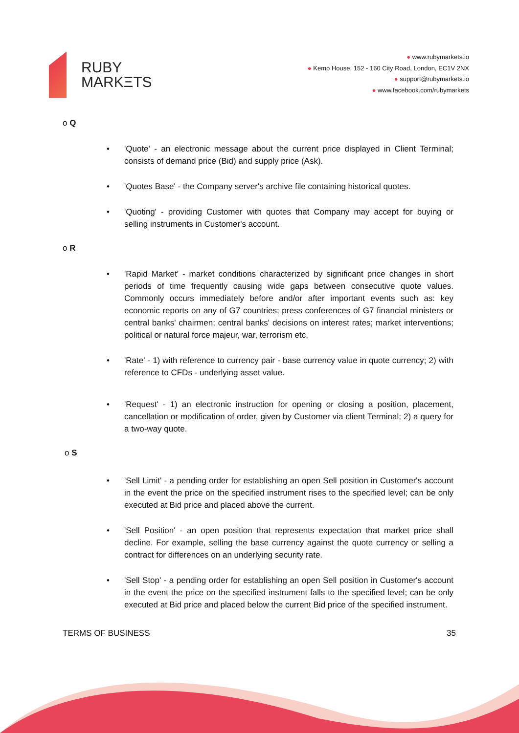RUBY
MARKΞTS
● www.rubymarkets.io
● Kemp House, 152 - 160 City Road, London, EC1V 2NX
● support@rubymarkets.io
● www.facebook.com/rubymarkets
o Q
'Quote' - an electronic message about the current price displayed in Client Terminal; consists of demand price (Bid) and supply price (Ask).
'Quotes Base' - the Company server's archive file containing historical quotes.
'Quoting' - providing Customer with quotes that Company may accept for buying or selling instruments in Customer's account.
o R
'Rapid Market' - market conditions characterized by significant price changes in short periods of time frequently causing wide gaps between consecutive quote values. Commonly occurs immediately before and/or after important events such as: key economic reports on any of G7 countries; press conferences of G7 financial ministers or central banks' chairmen; central banks' decisions on interest rates; market interventions; political or natural force majeur, war, terrorism etc.
'Rate' - 1) with reference to currency pair - base currency value in quote currency; 2) with reference to CFDs - underlying asset value.
'Request' - 1) an electronic instruction for opening or closing a position, placement, cancellation or modification of order, given by Customer via client Terminal; 2) a query for a two-way quote.
o S
'Sell Limit' - a pending order for establishing an open Sell position in Customer's account in the event the price on the specified instrument rises to the specified level; can be only executed at Bid price and placed above the current.
'Sell Position' - an open position that represents expectation that market price shall decline. For example, selling the base currency against the quote currency or selling a contract for differences on an underlying security rate.
'Sell Stop' - a pending order for establishing an open Sell position in Customer's account in the event the price on the specified instrument falls to the specified level; can be only executed at Bid price and placed below the current Bid price of the specified instrument.
TERMS OF BUSINESS 35